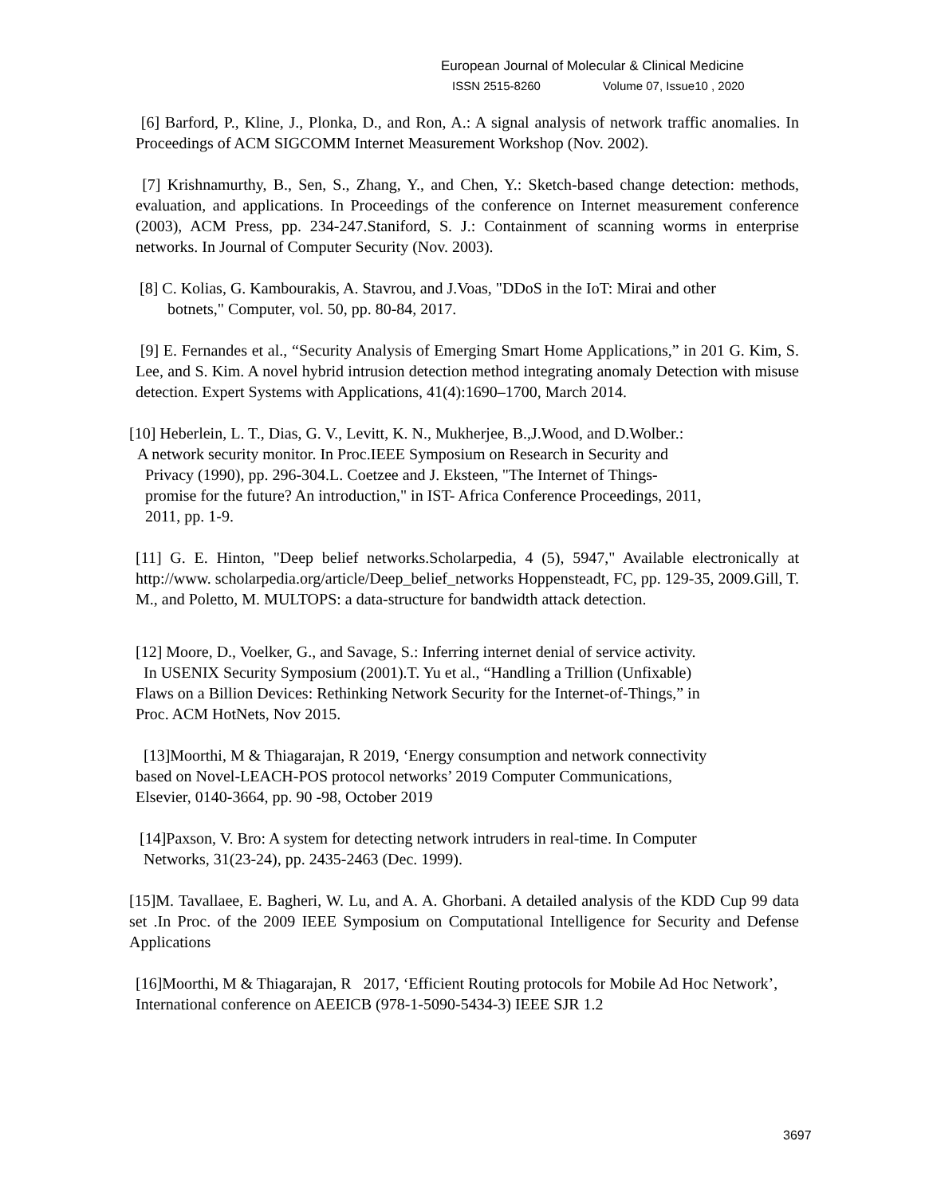European Journal of Molecular & Clinical Medicine
ISSN 2515-8260 Volume 07, Issue10 , 2020
[6] Barford, P., Kline, J., Plonka, D., and Ron, A.: A signal analysis of network traffic anomalies. In Proceedings of ACM SIGCOMM Internet Measurement Workshop (Nov. 2002).
[7] Krishnamurthy, B., Sen, S., Zhang, Y., and Chen, Y.: Sketch-based change detection: methods, evaluation, and applications. In Proceedings of the conference on Internet measurement conference (2003), ACM Press, pp. 234-247.Staniford, S. J.: Containment of scanning worms in enterprise networks. In Journal of Computer Security (Nov. 2003).
[8] C. Kolias, G. Kambourakis, A. Stavrou, and J.Voas, "DDoS in the IoT: Mirai and other
botnets," Computer, vol. 50, pp. 80-84, 2017.
[9] E. Fernandes et al., “Security Analysis of Emerging Smart Home Applications,” in 201 G. Kim, S. Lee, and S. Kim. A novel hybrid intrusion detection method integrating anomaly Detection with misuse detection. Expert Systems with Applications, 41(4):1690–1700, March 2014.
[10] Heberlein, L. T., Dias, G. V., Levitt, K. N., Mukherjee, B.,J.Wood, and D.Wolber.:
A network security monitor. In Proc.IEEE Symposium on Research in Security and
Privacy (1990), pp. 296-304.L. Coetzee and J. Eksteen, "The Internet of Things-
promise for the future? An introduction," in IST- Africa Conference Proceedings, 2011,
2011, pp. 1-9.
[11] G. E. Hinton, "Deep belief networks.Scholarpedia, 4 (5), 5947," Available electronically at http://www. scholarpedia.org/article/Deep_belief_networks Hoppensteadt, FC, pp. 129-35, 2009.Gill, T. M., and Poletto, M. MULTOPS: a data-structure for bandwidth attack detection.
[12] Moore, D., Voelker, G., and Savage, S.: Inferring internet denial of service activity.
In USENIX Security Symposium (2001).T. Yu et al., “Handling a Trillion (Unfixable)
Flaws on a Billion Devices: Rethinking Network Security for the Internet-of-Things,” in
Proc. ACM HotNets, Nov 2015.
[13]Moorthi, M & Thiagarajan, R 2019, ‘Energy consumption and network connectivity
based on Novel-LEACH-POS protocol networks’ 2019 Computer Communications,
Elsevier, 0140-3664, pp. 90 -98, October 2019
[14]Paxson, V. Bro: A system for detecting network intruders in real-time. In Computer
Networks, 31(23-24), pp. 2435-2463 (Dec. 1999).
[15]M. Tavallaee, E. Bagheri, W. Lu, and A. A. Ghorbani. A detailed analysis of the KDD Cup 99 data set .In Proc. of the 2009 IEEE Symposium on Computational Intelligence for Security and Defense Applications
[16]Moorthi, M & Thiagarajan, R 2017, ‘Efficient Routing protocols for Mobile Ad Hoc Network’, International conference on AEEICB (978-1-5090-5434-3) IEEE SJR 1.2
3697